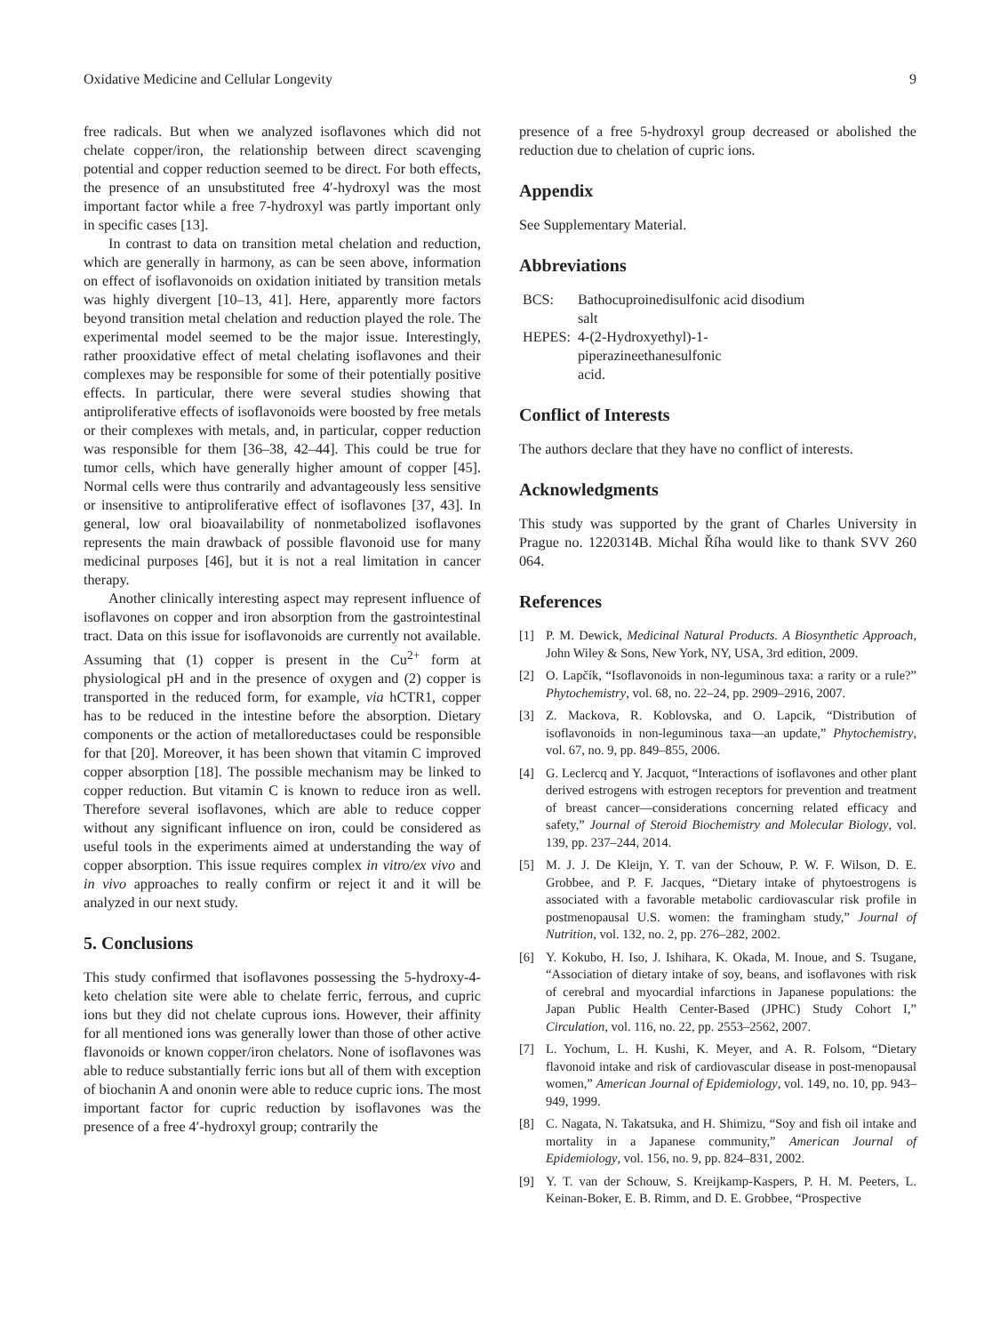Oxidative Medicine and Cellular Longevity 9
free radicals. But when we analyzed isoflavones which did not chelate copper/iron, the relationship between direct scavenging potential and copper reduction seemed to be direct. For both effects, the presence of an unsubstituted free 4′-hydroxyl was the most important factor while a free 7-hydroxyl was partly important only in specific cases [13].
In contrast to data on transition metal chelation and reduction, which are generally in harmony, as can be seen above, information on effect of isoflavonoids on oxidation initiated by transition metals was highly divergent [10–13, 41]. Here, apparently more factors beyond transition metal chelation and reduction played the role. The experimental model seemed to be the major issue. Interestingly, rather prooxidative effect of metal chelating isoflavones and their complexes may be responsible for some of their potentially positive effects. In particular, there were several studies showing that antiproliferative effects of isoflavonoids were boosted by free metals or their complexes with metals, and, in particular, copper reduction was responsible for them [36–38, 42–44]. This could be true for tumor cells, which have generally higher amount of copper [45]. Normal cells were thus contrarily and advantageously less sensitive or insensitive to antiproliferative effect of isoflavones [37, 43]. In general, low oral bioavailability of nonmetabolized isoflavones represents the main drawback of possible flavonoid use for many medicinal purposes [46], but it is not a real limitation in cancer therapy.
Another clinically interesting aspect may represent influence of isoflavones on copper and iron absorption from the gastrointestinal tract. Data on this issue for isoflavonoids are currently not available. Assuming that (1) copper is present in the Cu<sup>2+</sup> form at physiological pH and in the presence of oxygen and (2) copper is transported in the reduced form, for example, via hCTR1, copper has to be reduced in the intestine before the absorption. Dietary components or the action of metalloreductases could be responsible for that [20]. Moreover, it has been shown that vitamin C improved copper absorption [18]. The possible mechanism may be linked to copper reduction. But vitamin C is known to reduce iron as well. Therefore several isoflavones, which are able to reduce copper without any significant influence on iron, could be considered as useful tools in the experiments aimed at understanding the way of copper absorption. This issue requires complex in vitro/ex vivo and in vivo approaches to really confirm or reject it and it will be analyzed in our next study.
5. Conclusions
This study confirmed that isoflavones possessing the 5-hydroxy-4-keto chelation site were able to chelate ferric, ferrous, and cupric ions but they did not chelate cuprous ions. However, their affinity for all mentioned ions was generally lower than those of other active flavonoids or known copper/iron chelators. None of isoflavones was able to reduce substantially ferric ions but all of them with exception of biochanin A and ononin were able to reduce cupric ions. The most important factor for cupric reduction by isoflavones was the presence of a free 4′-hydroxyl group; contrarily the
presence of a free 5-hydroxyl group decreased or abolished the reduction due to chelation of cupric ions.
Appendix
See Supplementary Material.
Abbreviations
| BCS: | Bathocuproinedisulfonic acid disodium salt |
| HEPES: | 4-(2-Hydroxyethyl)-1- piperazineethanesulfonic acid. |
Conflict of Interests
The authors declare that they have no conflict of interests.
Acknowledgments
This study was supported by the grant of Charles University in Prague no. 1220314B. Michal Říha would like to thank SVV 260 064.
References
[1] P. M. Dewick, Medicinal Natural Products. A Biosynthetic Approach, John Wiley & Sons, New York, NY, USA, 3rd edition, 2009.
[2] O. Lapčík, “Isoflavonoids in non-leguminous taxa: a rarity or a rule?” Phytochemistry, vol. 68, no. 22–24, pp. 2909–2916, 2007.
[3] Z. Mackova, R. Koblovska, and O. Lapcik, “Distribution of isoflavonoids in non-leguminous taxa—an update,” Phytochemistry, vol. 67, no. 9, pp. 849–855, 2006.
[4] G. Leclercq and Y. Jacquot, “Interactions of isoflavones and other plant derived estrogens with estrogen receptors for prevention and treatment of breast cancer—considerations concerning related efficacy and safety,” Journal of Steroid Biochemistry and Molecular Biology, vol. 139, pp. 237–244, 2014.
[5] M. J. J. De Kleijn, Y. T. van der Schouw, P. W. F. Wilson, D. E. Grobbee, and P. F. Jacques, “Dietary intake of phytoestrogens is associated with a favorable metabolic cardiovascular risk profile in postmenopausal U.S. women: the framingham study,” Journal of Nutrition, vol. 132, no. 2, pp. 276–282, 2002.
[6] Y. Kokubo, H. Iso, J. Ishihara, K. Okada, M. Inoue, and S. Tsugane, “Association of dietary intake of soy, beans, and isoflavones with risk of cerebral and myocardial infarctions in Japanese populations: the Japan Public Health Center-Based (JPHC) Study Cohort I,” Circulation, vol. 116, no. 22, pp. 2553–2562, 2007.
[7] L. Yochum, L. H. Kushi, K. Meyer, and A. R. Folsom, “Dietary flavonoid intake and risk of cardiovascular disease in post-menopausal women,” American Journal of Epidemiology, vol. 149, no. 10, pp. 943–949, 1999.
[8] C. Nagata, N. Takatsuka, and H. Shimizu, “Soy and fish oil intake and mortality in a Japanese community,” American Journal of Epidemiology, vol. 156, no. 9, pp. 824–831, 2002.
[9] Y. T. van der Schouw, S. Kreijkamp-Kaspers, P. H. M. Peeters, L. Keinan-Boker, E. B. Rimm, and D. E. Grobbee, “Prospective